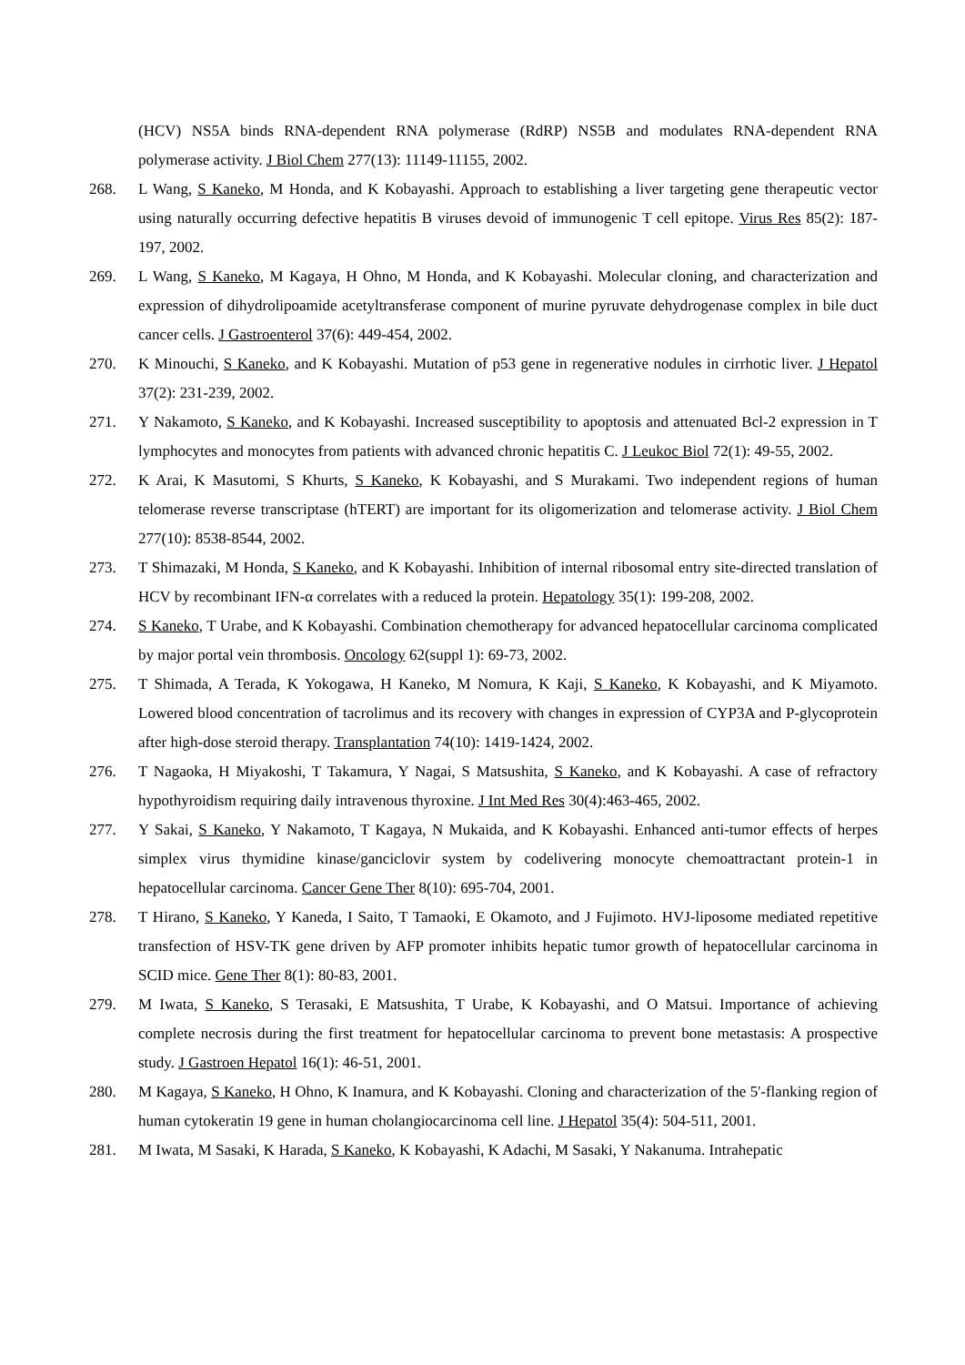(HCV) NS5A binds RNA-dependent RNA polymerase (RdRP) NS5B and modulates RNA-dependent RNA polymerase activity. J Biol Chem 277(13): 11149-11155, 2002.
268. L Wang, S Kaneko, M Honda, and K Kobayashi. Approach to establishing a liver targeting gene therapeutic vector using naturally occurring defective hepatitis B viruses devoid of immunogenic T cell epitope. Virus Res 85(2): 187-197, 2002.
269. L Wang, S Kaneko, M Kagaya, H Ohno, M Honda, and K Kobayashi. Molecular cloning, and characterization and expression of dihydrolipoamide acetyltransferase component of murine pyruvate dehydrogenase complex in bile duct cancer cells. J Gastroenterol 37(6): 449-454, 2002.
270. K Minouchi, S Kaneko, and K Kobayashi. Mutation of p53 gene in regenerative nodules in cirrhotic liver. J Hepatol 37(2): 231-239, 2002.
271. Y Nakamoto, S Kaneko, and K Kobayashi. Increased susceptibility to apoptosis and attenuated Bcl-2 expression in T lymphocytes and monocytes from patients with advanced chronic hepatitis C. J Leukoc Biol 72(1): 49-55, 2002.
272. K Arai, K Masutomi, S Khurts, S Kaneko, K Kobayashi, and S Murakami. Two independent regions of human telomerase reverse transcriptase (hTERT) are important for its oligomerization and telomerase activity. J Biol Chem 277(10): 8538-8544, 2002.
273. T Shimazaki, M Honda, S Kaneko, and K Kobayashi. Inhibition of internal ribosomal entry site-directed translation of HCV by recombinant IFN-α correlates with a reduced la protein. Hepatology 35(1): 199-208, 2002.
274. S Kaneko, T Urabe, and K Kobayashi. Combination chemotherapy for advanced hepatocellular carcinoma complicated by major portal vein thrombosis. Oncology 62(suppl 1): 69-73, 2002.
275. T Shimada, A Terada, K Yokogawa, H Kaneko, M Nomura, K Kaji, S Kaneko, K Kobayashi, and K Miyamoto. Lowered blood concentration of tacrolimus and its recovery with changes in expression of CYP3A and P-glycoprotein after high-dose steroid therapy. Transplantation 74(10): 1419-1424, 2002.
276. T Nagaoka, H Miyakoshi, T Takamura, Y Nagai, S Matsushita, S Kaneko, and K Kobayashi. A case of refractory hypothyroidism requiring daily intravenous thyroxine. J Int Med Res 30(4):463-465, 2002.
277. Y Sakai, S Kaneko, Y Nakamoto, T Kagaya, N Mukaida, and K Kobayashi. Enhanced anti-tumor effects of herpes simplex virus thymidine kinase/ganciclovir system by codelivering monocyte chemoattractant protein-1 in hepatocellular carcinoma. Cancer Gene Ther 8(10): 695-704, 2001.
278. T Hirano, S Kaneko, Y Kaneda, I Saito, T Tamaoki, E Okamoto, and J Fujimoto. HVJ-liposome mediated repetitive transfection of HSV-TK gene driven by AFP promoter inhibits hepatic tumor growth of hepatocellular carcinoma in SCID mice. Gene Ther 8(1): 80-83, 2001.
279. M Iwata, S Kaneko, S Terasaki, E Matsushita, T Urabe, K Kobayashi, and O Matsui. Importance of achieving complete necrosis during the first treatment for hepatocellular carcinoma to prevent bone metastasis: A prospective study. J Gastroen Hepatol 16(1): 46-51, 2001.
280. M Kagaya, S Kaneko, H Ohno, K Inamura, and K Kobayashi. Cloning and characterization of the 5'-flanking region of human cytokeratin 19 gene in human cholangiocarcinoma cell line. J Hepatol 35(4): 504-511, 2001.
281. M Iwata, M Sasaki, K Harada, S Kaneko, K Kobayashi, K Adachi, M Sasaki, Y Nakanuma. Intrahepatic